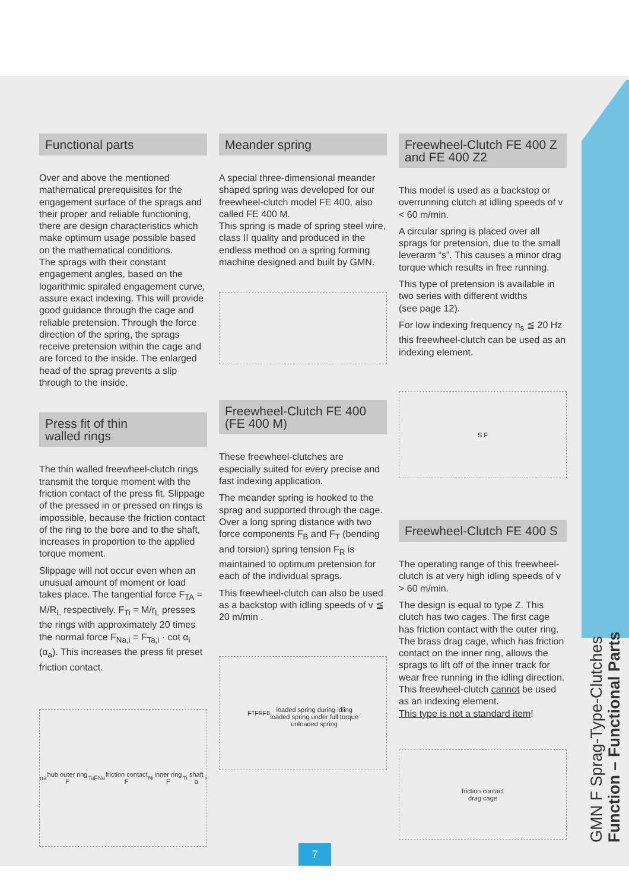Functional parts
Over and above the mentioned mathematical prerequisites for the engagement surface of the sprags and their proper and reliable functioning, there are design characteristics which make optimum usage possible based on the mathematical conditions.
The sprags with their constant engagement angles, based on the logarithmic spiraled engagement curve, assure exact indexing. This will provide good guidance through the cage and reliable pretension. Through the force direction of the spring, the sprags receive pretension within the cage and are forced to the inside. The enlarged head of the sprag prevents a slip through to the inside.
Press fit of thin
walled rings
The thin walled freewheel-clutch rings transmit the torque moment with the friction contact of the press fit. Slippage of the pressed in or pressed on rings is impossible, because the friction contact of the ring to the bore and to the shaft, increases in proportion to the applied torque moment.
Slippage will not occur even when an unusual amount of moment or load takes place. The tangential force F<sub>TA</sub> = M/R<sub>L</sub> respectively. F<sub>Ti</sub> = M/r<sub>L</sub> presses the rings with approximately 20 times the normal force F<sub>Na,i</sub> = F<sub>Ta,i</sub> · cot α<sub>i</sub> (α<sub>a</sub>). This increases the press fit preset friction contact.
α<sub>a</sub> hub outer ring F<sub>Ta</sub> F<sub>Na</sub> friction contact F<sub>Ni</sub> inner ring F<sub>Ti</sub> shaft α<sub>i</sub>
Meander spring
A special three-dimensional meander shaped spring was developed for our freewheel-clutch model FE 400, also called FE 400 M.
This spring is made of spring steel wire, class II quality and produced in the endless method on a spring forming machine designed and built by GMN.
Freewheel-Clutch FE 400
(FE 400 M)
These freewheel-clutches are especially suited for every precise and fast indexing application.
The meander spring is hooked to the sprag and supported through the cage. Over a long spring distance with two force components F<sub>B</sub> and F<sub>T</sub> (bending and torsion) spring tension F<sub>R</sub> is maintained to optimum pretension for each of the individual sprags.
This freewheel-clutch can also be used as a backstop with idling speeds of v ≦ 20 m/min .
F<sub>T</sub> F<sub>R</sub> F<sub>B</sub>
loaded spring during idling
loaded spring under full torque
unloaded spring
Freewheel-Clutch FE 400 Z
and FE 400 Z2
This model is used as a backstop or overrunning clutch at idling speeds of v < 60 m/min.
A circular spring is placed over all sprags for pretension, due to the small leverarm “s”. This causes a minor drag torque which results in free running.
This type of pretension is available in two series with different widths
(see page 12).
For low indexing frequency n<sub>s</sub> ≦ 20 Hz this freewheel-clutch can be used as an indexing element.
S F
Freewheel-Clutch FE 400 S
The operating range of this freewheel-clutch is at very high idling speeds of v > 60 m/min.
The design is equal to type Z. This clutch has two cages. The first cage has friction contact with the outer ring. The brass drag cage, which has friction contact on the inner ring, allows the sprags to lift off of the inner track for wear free running in the idling direction.
This freewheel-clutch cannot be used as an indexing element.
This type is not a standard item!
friction contact
drag cage
GMN F Sprag-Type-Clutches
Function – Functional Parts
7